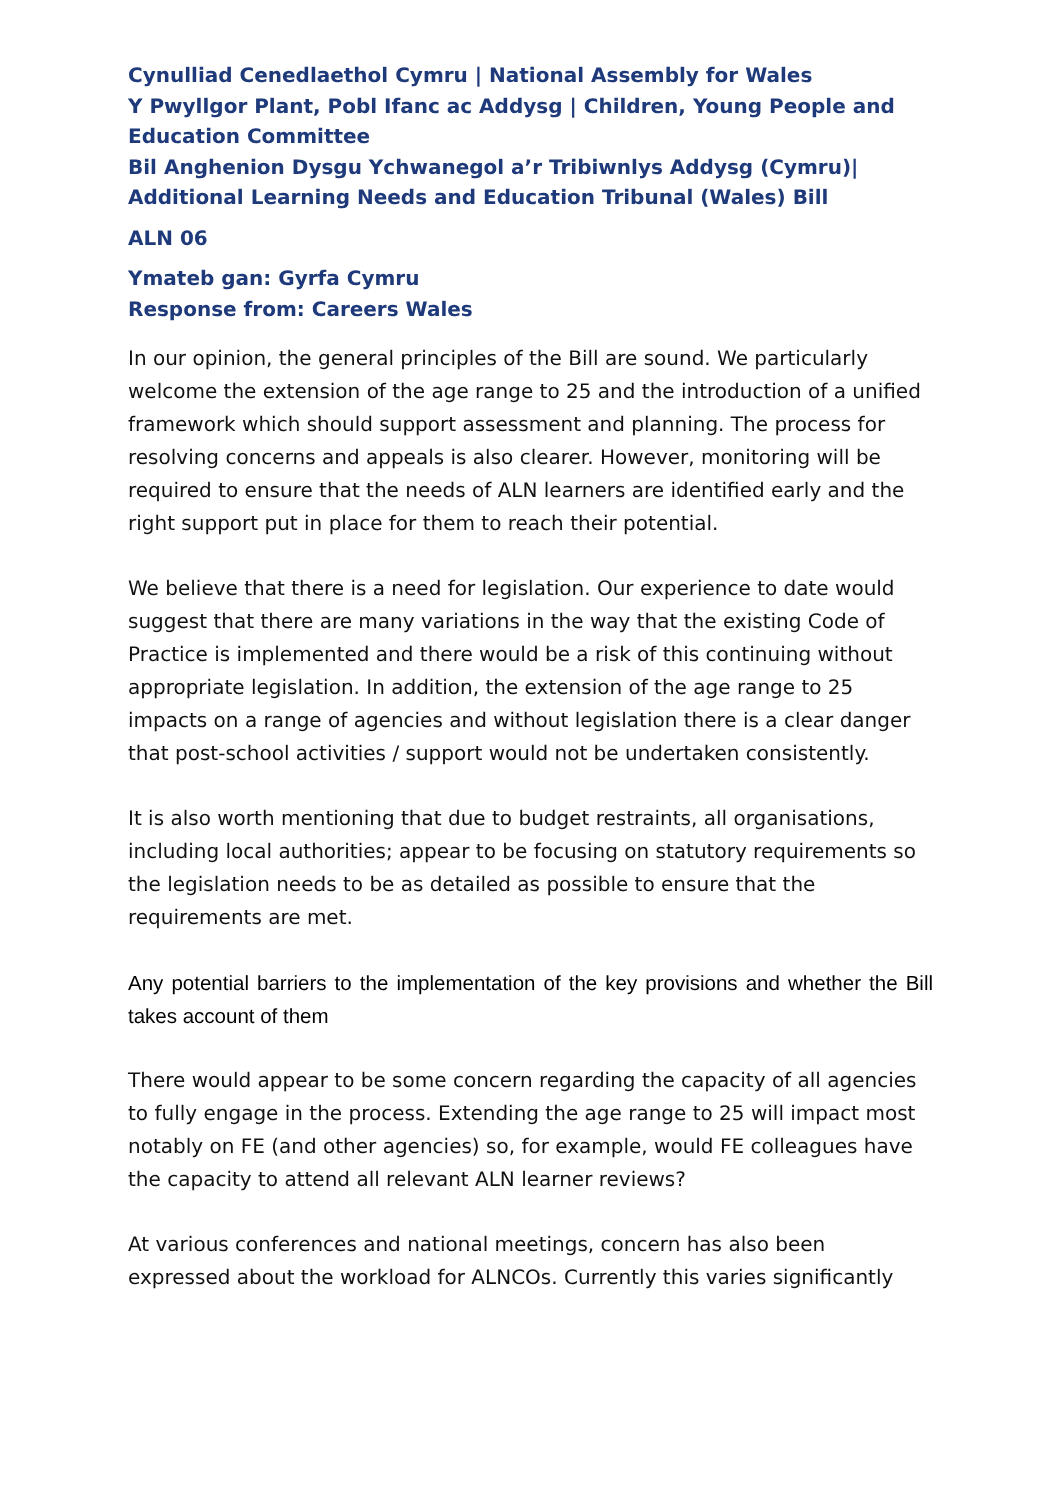Cynulliad Cenedlaethol Cymru | National Assembly for Wales
Y Pwyllgor Plant, Pobl Ifanc ac Addysg | Children, Young People and Education Committee
Bil Anghenion Dysgu Ychwanegol a’r Tribiwnlys Addysg (Cymru)| Additional Learning Needs and Education Tribunal (Wales) Bill
ALN 06
Ymateb gan: Gyrfa Cymru
Response from: Careers Wales
In our opinion, the general principles of the Bill are sound. We particularly welcome the extension of the age range to 25 and the introduction of a unified framework which should support assessment and planning. The process for resolving concerns and appeals is also clearer. However, monitoring will be required to ensure that the needs of ALN learners are identified early and the right support put in place for them to reach their potential.
We believe that there is a need for legislation. Our experience to date would suggest that there are many variations in the way that the existing Code of Practice is implemented and there would be a risk of this continuing without appropriate legislation. In addition, the extension of the age range to 25 impacts on a range of agencies and without legislation there is a clear danger that post-school activities / support would not be undertaken consistently.
It is also worth mentioning that due to budget restraints, all organisations, including local authorities; appear to be focusing on statutory requirements so the legislation needs to be as detailed as possible to ensure that the requirements are met.
Any potential barriers to the implementation of the key provisions and whether the Bill takes account of them
There would appear to be some concern regarding the capacity of all agencies to fully engage in the process. Extending the age range to 25 will impact most notably on FE (and other agencies) so, for example, would FE colleagues have the capacity to attend all relevant ALN learner reviews?
At various conferences and national meetings, concern has also been expressed about the workload for ALNCOs. Currently this varies significantly